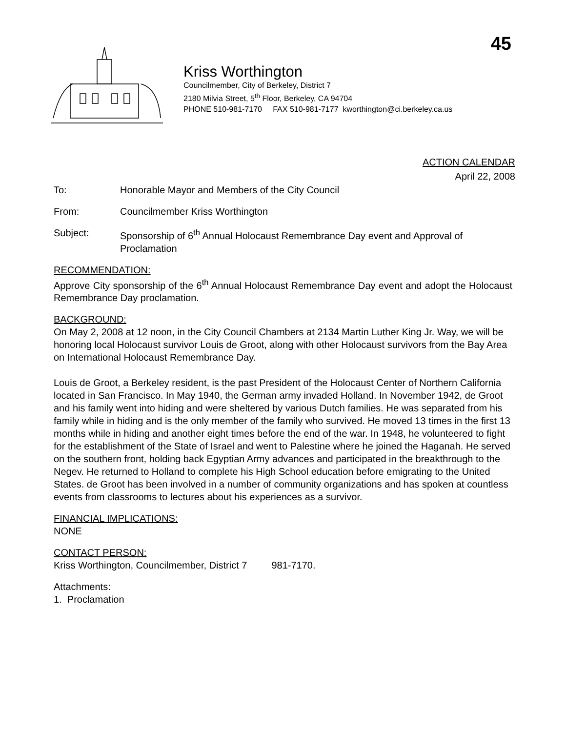45
Kriss Worthington
Councilmember, City of Berkeley, District 7
2180 Milvia Street, 5<sup>th</sup> Floor, Berkeley, CA 94704
PHONE 510-981-7170 FAX 510-981-7177 kworthington@ci.berkeley.ca.us
ACTION CALENDAR
April 22, 2008
To: Honorable Mayor and Members of the City Council
From: Councilmember Kriss Worthington
Subject: Sponsorship of 6<sup>th</sup> Annual Holocaust Remembrance Day event and Approval of Proclamation
RECOMMENDATION:
Approve City sponsorship of the 6<sup>th</sup> Annual Holocaust Remembrance Day event and adopt the Holocaust Remembrance Day proclamation.
BACKGROUND:
On May 2, 2008 at 12 noon, in the City Council Chambers at 2134 Martin Luther King Jr. Way, we will be honoring local Holocaust survivor Louis de Groot, along with other Holocaust survivors from the Bay Area on International Holocaust Remembrance Day.
Louis de Groot, a Berkeley resident, is the past President of the Holocaust Center of Northern California located in San Francisco. In May 1940, the German army invaded Holland. In November 1942, de Groot and his family went into hiding and were sheltered by various Dutch families. He was separated from his family while in hiding and is the only member of the family who survived. He moved 13 times in the first 13 months while in hiding and another eight times before the end of the war. In 1948, he volunteered to fight for the establishment of the State of Israel and went to Palestine where he joined the Haganah. He served on the southern front, holding back Egyptian Army advances and participated in the breakthrough to the Negev. He returned to Holland to complete his High School education before emigrating to the United States. de Groot has been involved in a number of community organizations and has spoken at countless events from classrooms to lectures about his experiences as a survivor.
FINANCIAL IMPLICATIONS:
NONE
CONTACT PERSON:
Kriss Worthington, Councilmember, District 7 981-7170.
Attachments:
1. Proclamation